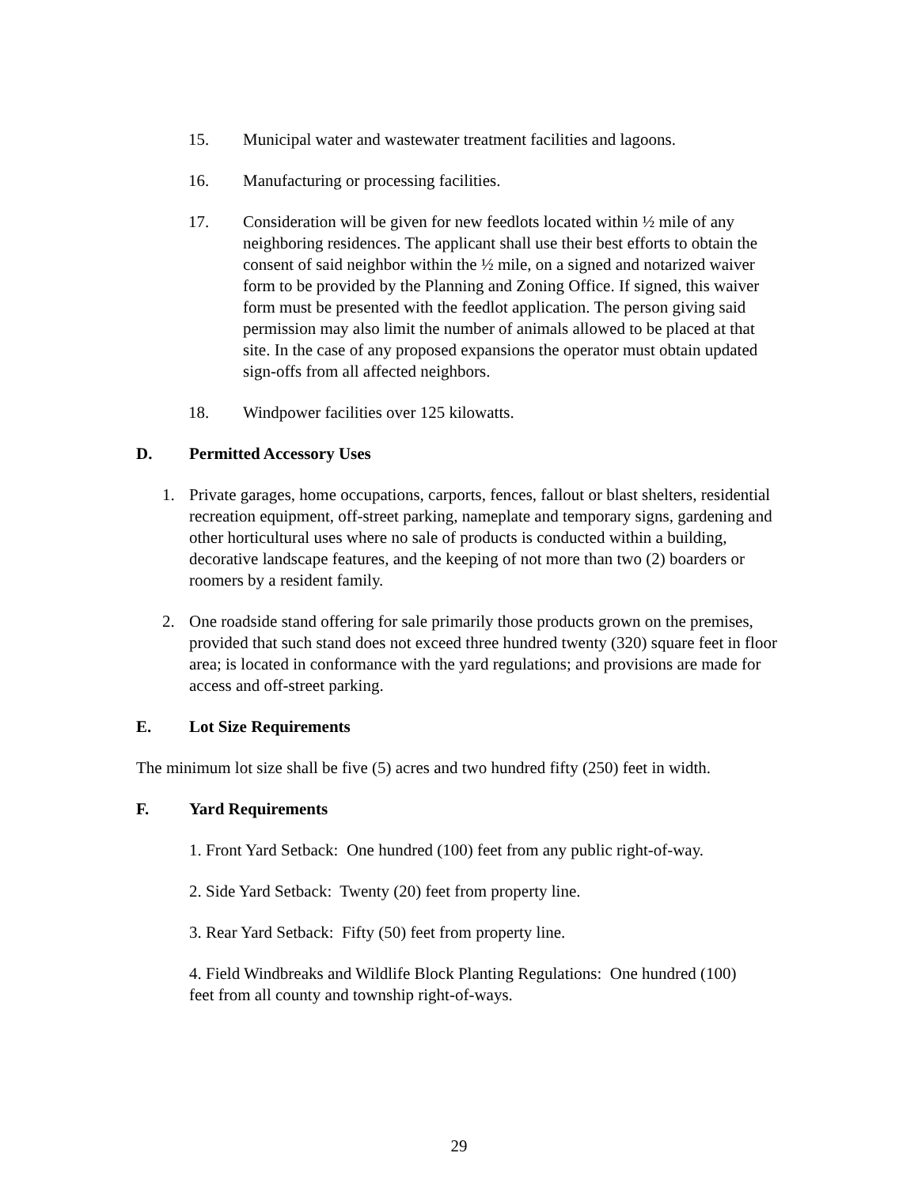15. Municipal water and wastewater treatment facilities and lagoons.
16. Manufacturing or processing facilities.
17. Consideration will be given for new feedlots located within ½ mile of any neighboring residences. The applicant shall use their best efforts to obtain the consent of said neighbor within the ½ mile, on a signed and notarized waiver form to be provided by the Planning and Zoning Office. If signed, this waiver form must be presented with the feedlot application. The person giving said permission may also limit the number of animals allowed to be placed at that site. In the case of any proposed expansions the operator must obtain updated sign-offs from all affected neighbors.
18. Windpower facilities over 125 kilowatts.
D. Permitted Accessory Uses
1. Private garages, home occupations, carports, fences, fallout or blast shelters, residential recreation equipment, off-street parking, nameplate and temporary signs, gardening and other horticultural uses where no sale of products is conducted within a building, decorative landscape features, and the keeping of not more than two (2) boarders or roomers by a resident family.
2. One roadside stand offering for sale primarily those products grown on the premises, provided that such stand does not exceed three hundred twenty (320) square feet in floor area; is located in conformance with the yard regulations; and provisions are made for access and off-street parking.
E. Lot Size Requirements
The minimum lot size shall be five (5) acres and two hundred fifty (250) feet in width.
F. Yard Requirements
1. Front Yard Setback: One hundred (100) feet from any public right-of-way.
2. Side Yard Setback: Twenty (20) feet from property line.
3. Rear Yard Setback: Fifty (50) feet from property line.
4. Field Windbreaks and Wildlife Block Planting Regulations: One hundred (100) feet from all county and township right-of-ways.
29